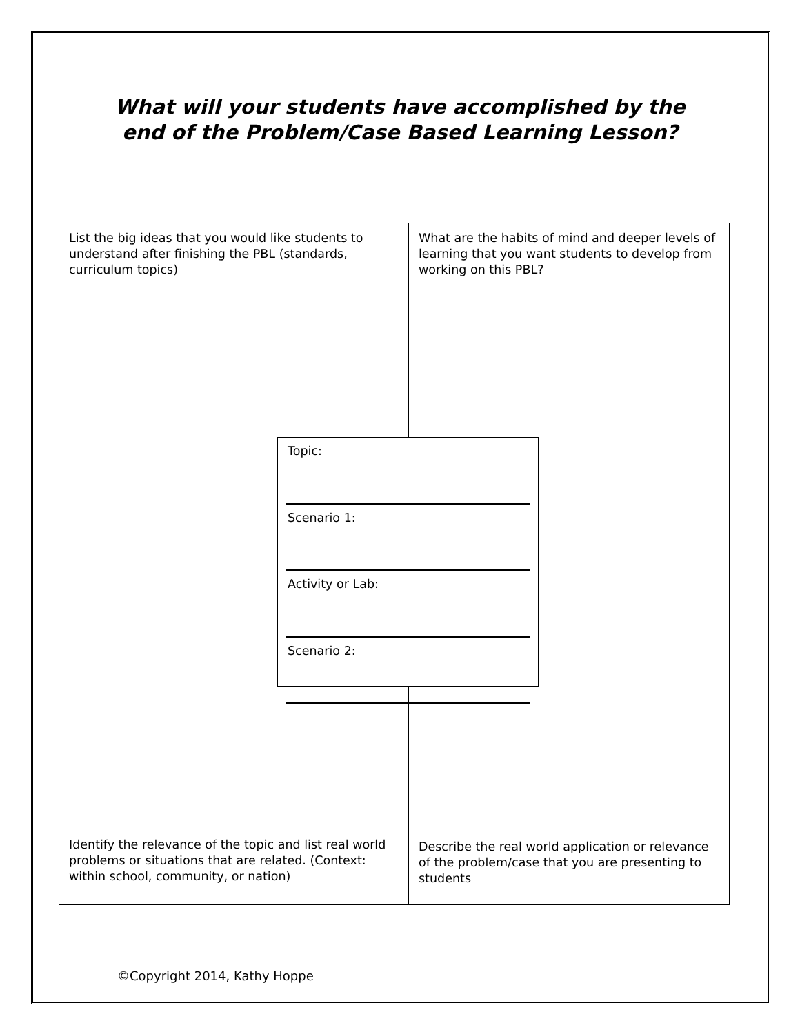What will your students have accomplished by the end of the Problem/Case Based Learning Lesson?
List the big ideas that you would like students to understand after finishing the PBL (standards, curriculum topics)
What are the habits of mind and deeper levels of learning that you want students to develop from working on this PBL?
Identify the relevance of the topic and list real world problems or situations that are related. (Context: within school, community, or nation)
Describe the real world application or relevance of the problem/case that you are presenting to students
Topic:
Scenario 1:
Activity or Lab:
Scenario 2:
©Copyright 2014, Kathy Hoppe